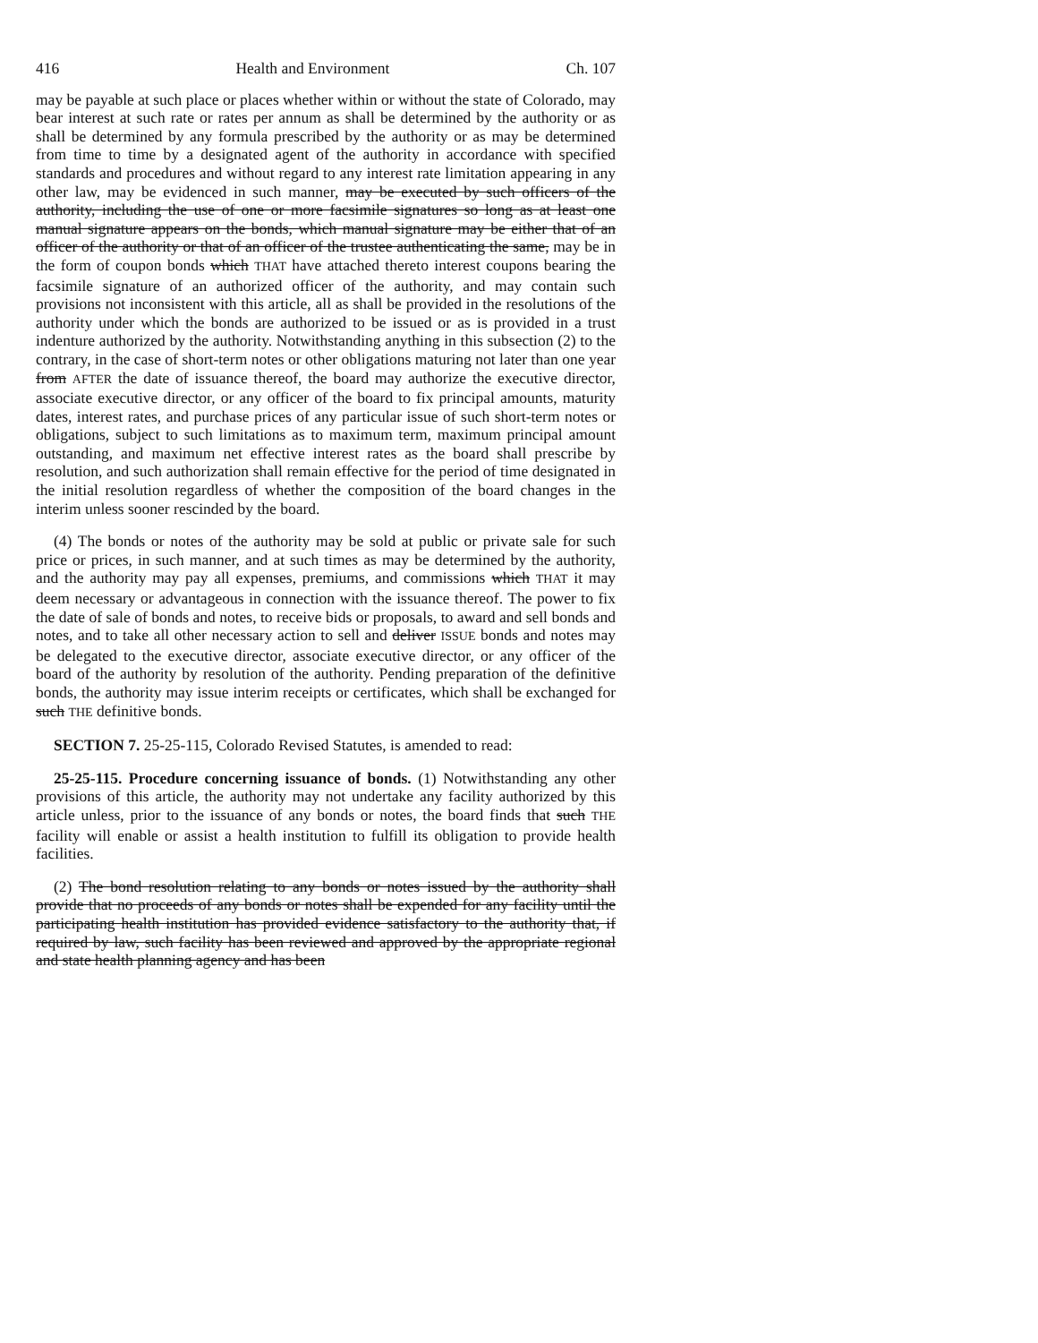416 Health and Environment Ch. 107
may be payable at such place or places whether within or without the state of Colorado, may bear interest at such rate or rates per annum as shall be determined by the authority or as shall be determined by any formula prescribed by the authority or as may be determined from time to time by a designated agent of the authority in accordance with specified standards and procedures and without regard to any interest rate limitation appearing in any other law, may be evidenced in such manner, may be executed by such officers of the authority, including the use of one or more facsimile signatures so long as at least one manual signature appears on the bonds, which manual signature may be either that of an officer of the authority or that of an officer of the trustee authenticating the same, may be in the form of coupon bonds which THAT have attached thereto interest coupons bearing the facsimile signature of an authorized officer of the authority, and may contain such provisions not inconsistent with this article, all as shall be provided in the resolutions of the authority under which the bonds are authorized to be issued or as is provided in a trust indenture authorized by the authority. Notwithstanding anything in this subsection (2) to the contrary, in the case of short-term notes or other obligations maturing not later than one year from AFTER the date of issuance thereof, the board may authorize the executive director, associate executive director, or any officer of the board to fix principal amounts, maturity dates, interest rates, and purchase prices of any particular issue of such short-term notes or obligations, subject to such limitations as to maximum term, maximum principal amount outstanding, and maximum net effective interest rates as the board shall prescribe by resolution, and such authorization shall remain effective for the period of time designated in the initial resolution regardless of whether the composition of the board changes in the interim unless sooner rescinded by the board.
(4) The bonds or notes of the authority may be sold at public or private sale for such price or prices, in such manner, and at such times as may be determined by the authority, and the authority may pay all expenses, premiums, and commissions which THAT it may deem necessary or advantageous in connection with the issuance thereof. The power to fix the date of sale of bonds and notes, to receive bids or proposals, to award and sell bonds and notes, and to take all other necessary action to sell and deliver ISSUE bonds and notes may be delegated to the executive director, associate executive director, or any officer of the board of the authority by resolution of the authority. Pending preparation of the definitive bonds, the authority may issue interim receipts or certificates, which shall be exchanged for such THE definitive bonds.
SECTION 7. 25-25-115, Colorado Revised Statutes, is amended to read:
25-25-115. Procedure concerning issuance of bonds. (1) Notwithstanding any other provisions of this article, the authority may not undertake any facility authorized by this article unless, prior to the issuance of any bonds or notes, the board finds that such THE facility will enable or assist a health institution to fulfill its obligation to provide health facilities.
(2) The bond resolution relating to any bonds or notes issued by the authority shall provide that no proceeds of any bonds or notes shall be expended for any facility until the participating health institution has provided evidence satisfactory to the authority that, if required by law, such facility has been reviewed and approved by the appropriate regional and state health planning agency and has been